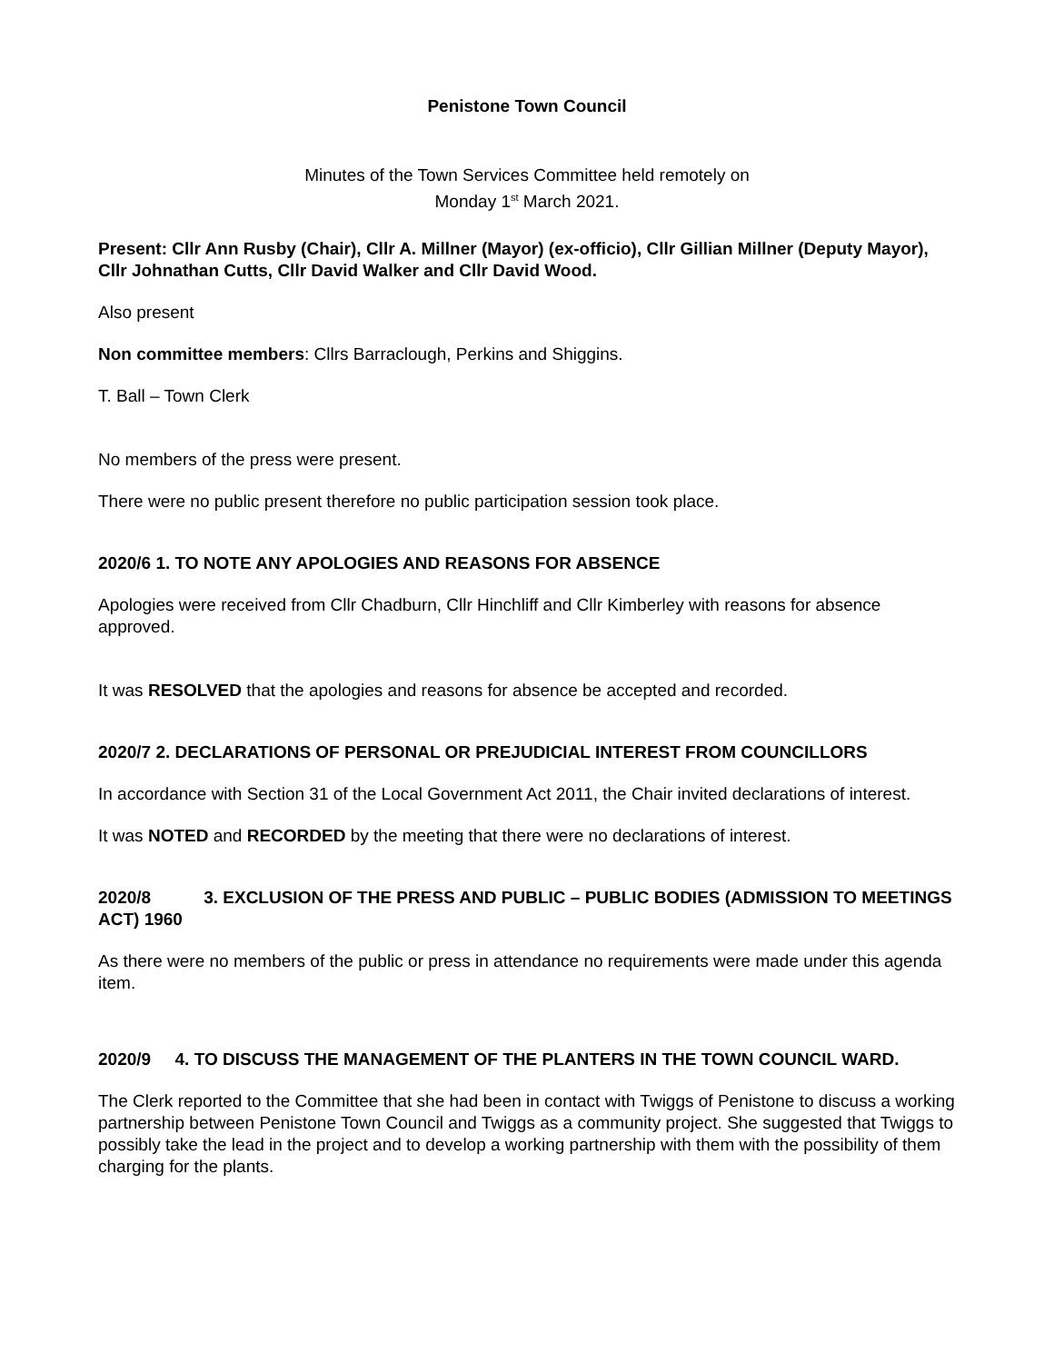Penistone Town Council
Minutes of the Town Services Committee held remotely on
Monday 1<sup>st</sup> March 2021.
Present: Cllr Ann Rusby (Chair), Cllr A. Millner (Mayor) (ex-officio), Cllr Gillian Millner (Deputy Mayor), Cllr Johnathan Cutts, Cllr David Walker and Cllr David Wood.
Also present
Non committee members: Cllrs Barraclough, Perkins and Shiggins.
T. Ball – Town Clerk
No members of the press were present.
There were no public present therefore no public participation session took place.
2020/6 1. TO NOTE ANY APOLOGIES AND REASONS FOR ABSENCE
Apologies were received from Cllr Chadburn, Cllr Hinchliff and Cllr Kimberley with reasons for absence approved.
It was RESOLVED that the apologies and reasons for absence be accepted and recorded.
2020/7 2. DECLARATIONS OF PERSONAL OR PREJUDICIAL INTEREST FROM COUNCILLORS
In accordance with Section 31 of the Local Government Act 2011, the Chair invited declarations of interest.
It was NOTED and RECORDED by the meeting that there were no declarations of interest.
2020/8 3. EXCLUSION OF THE PRESS AND PUBLIC – PUBLIC BODIES (ADMISSION TO MEETINGS ACT) 1960
As there were no members of the public or press in attendance no requirements were made under this agenda item.
2020/9 4. TO DISCUSS THE MANAGEMENT OF THE PLANTERS IN THE TOWN COUNCIL WARD.
The Clerk reported to the Committee that she had been in contact with Twiggs of Penistone to discuss a working partnership between Penistone Town Council and Twiggs as a community project. She suggested that Twiggs to possibly take the lead in the project and to develop a working partnership with them with the possibility of them charging for the plants.